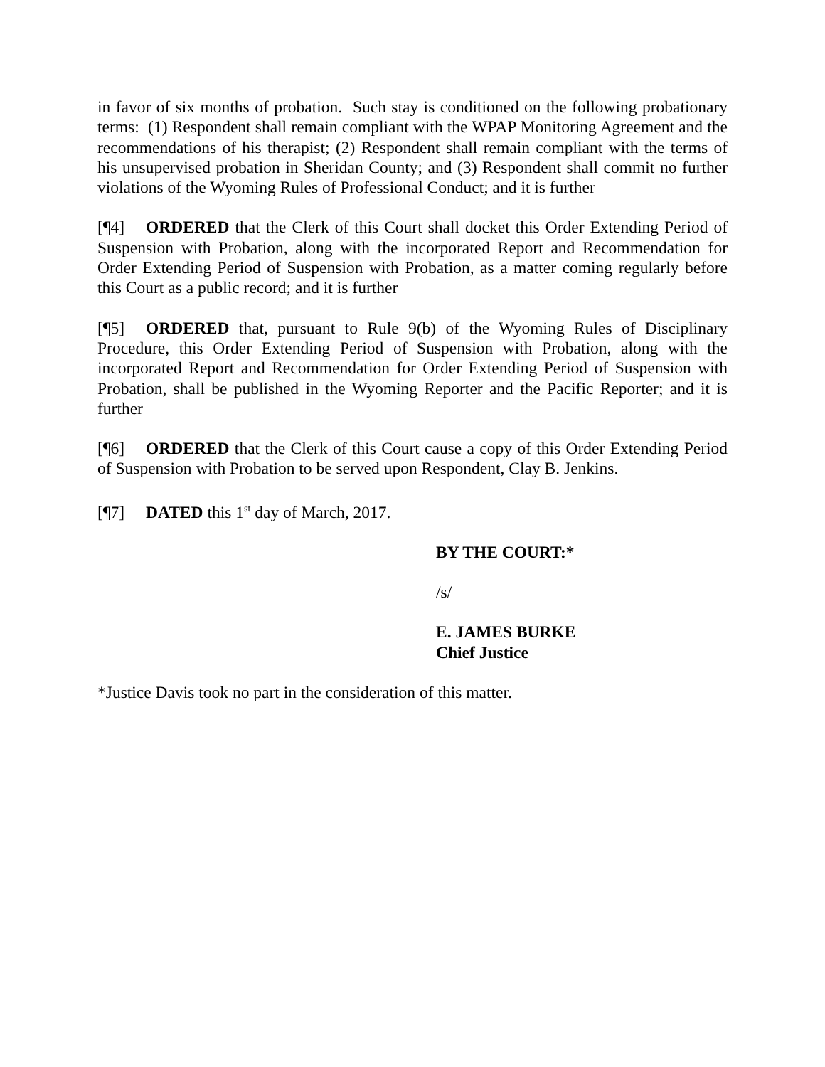in favor of six months of probation. Such stay is conditioned on the following probationary terms: (1) Respondent shall remain compliant with the WPAP Monitoring Agreement and the recommendations of his therapist; (2) Respondent shall remain compliant with the terms of his unsupervised probation in Sheridan County; and (3) Respondent shall commit no further violations of the Wyoming Rules of Professional Conduct; and it is further
[¶4] ORDERED that the Clerk of this Court shall docket this Order Extending Period of Suspension with Probation, along with the incorporated Report and Recommendation for Order Extending Period of Suspension with Probation, as a matter coming regularly before this Court as a public record; and it is further
[¶5] ORDERED that, pursuant to Rule 9(b) of the Wyoming Rules of Disciplinary Procedure, this Order Extending Period of Suspension with Probation, along with the incorporated Report and Recommendation for Order Extending Period of Suspension with Probation, shall be published in the Wyoming Reporter and the Pacific Reporter; and it is further
[¶6] ORDERED that the Clerk of this Court cause a copy of this Order Extending Period of Suspension with Probation to be served upon Respondent, Clay B. Jenkins.
[¶7] DATED this 1<sup>st</sup> day of March, 2017.
BY THE COURT:*
/s/
E. JAMES BURKE
Chief Justice
*Justice Davis took no part in the consideration of this matter.